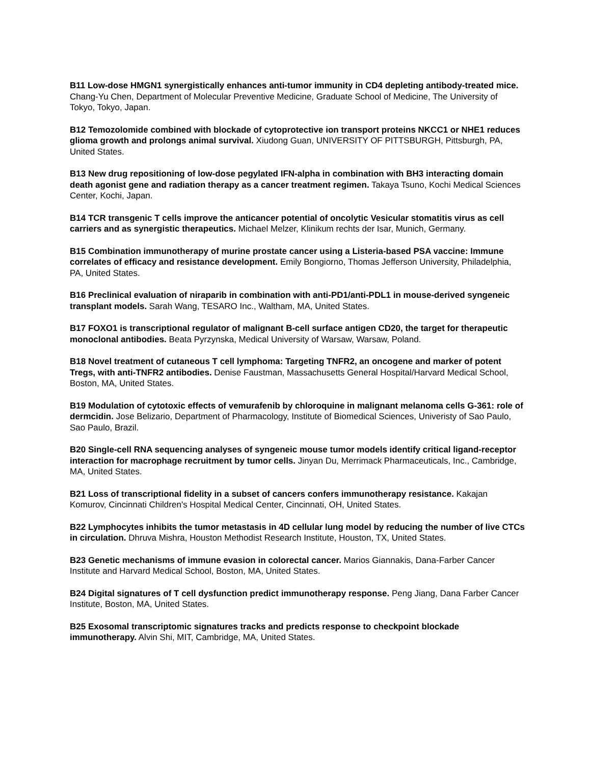B11 Low-dose HMGN1 synergistically enhances anti-tumor immunity in CD4 depleting antibody-treated mice. Chang-Yu Chen, Department of Molecular Preventive Medicine, Graduate School of Medicine, The University of Tokyo, Tokyo, Japan.
B12 Temozolomide combined with blockade of cytoprotective ion transport proteins NKCC1 or NHE1 reduces glioma growth and prolongs animal survival. Xiudong Guan, UNIVERSITY OF PITTSBURGH, Pittsburgh, PA, United States.
B13 New drug repositioning of low-dose pegylated IFN-alpha in combination with BH3 interacting domain death agonist gene and radiation therapy as a cancer treatment regimen. Takaya Tsuno, Kochi Medical Sciences Center, Kochi, Japan.
B14 TCR transgenic T cells improve the anticancer potential of oncolytic Vesicular stomatitis virus as cell carriers and as synergistic therapeutics. Michael Melzer, Klinikum rechts der Isar, Munich, Germany.
B15 Combination immunotherapy of murine prostate cancer using a Listeria-based PSA vaccine: Immune correlates of efficacy and resistance development. Emily Bongiorno, Thomas Jefferson University, Philadelphia, PA, United States.
B16 Preclinical evaluation of niraparib in combination with anti-PD1/anti-PDL1 in mouse-derived syngeneic transplant models. Sarah Wang, TESARO Inc., Waltham, MA, United States.
B17 FOXO1 is transcriptional regulator of malignant B-cell surface antigen CD20, the target for therapeutic monoclonal antibodies. Beata Pyrzynska, Medical University of Warsaw, Warsaw, Poland.
B18 Novel treatment of cutaneous T cell lymphoma: Targeting TNFR2, an oncogene and marker of potent Tregs, with anti-TNFR2 antibodies. Denise Faustman, Massachusetts General Hospital/Harvard Medical School, Boston, MA, United States.
B19 Modulation of cytotoxic effects of vemurafenib by chloroquine in malignant melanoma cells G-361: role of dermcidin. Jose Belizario, Department of Pharmacology, Institute of Biomedical Sciences, Univeristy of Sao Paulo, Sao Paulo, Brazil.
B20 Single-cell RNA sequencing analyses of syngeneic mouse tumor models identify critical ligand-receptor interaction for macrophage recruitment by tumor cells. Jinyan Du, Merrimack Pharmaceuticals, Inc., Cambridge, MA, United States.
B21 Loss of transcriptional fidelity in a subset of cancers confers immunotherapy resistance. Kakajan Komurov, Cincinnati Children's Hospital Medical Center, Cincinnati, OH, United States.
B22 Lymphocytes inhibits the tumor metastasis in 4D cellular lung model by reducing the number of live CTCs in circulation. Dhruva Mishra, Houston Methodist Research Institute, Houston, TX, United States.
B23 Genetic mechanisms of immune evasion in colorectal cancer. Marios Giannakis, Dana-Farber Cancer Institute and Harvard Medical School, Boston, MA, United States.
B24 Digital signatures of T cell dysfunction predict immunotherapy response. Peng Jiang, Dana Farber Cancer Institute, Boston, MA, United States.
B25 Exosomal transcriptomic signatures tracks and predicts response to checkpoint blockade immunotherapy. Alvin Shi, MIT, Cambridge, MA, United States.